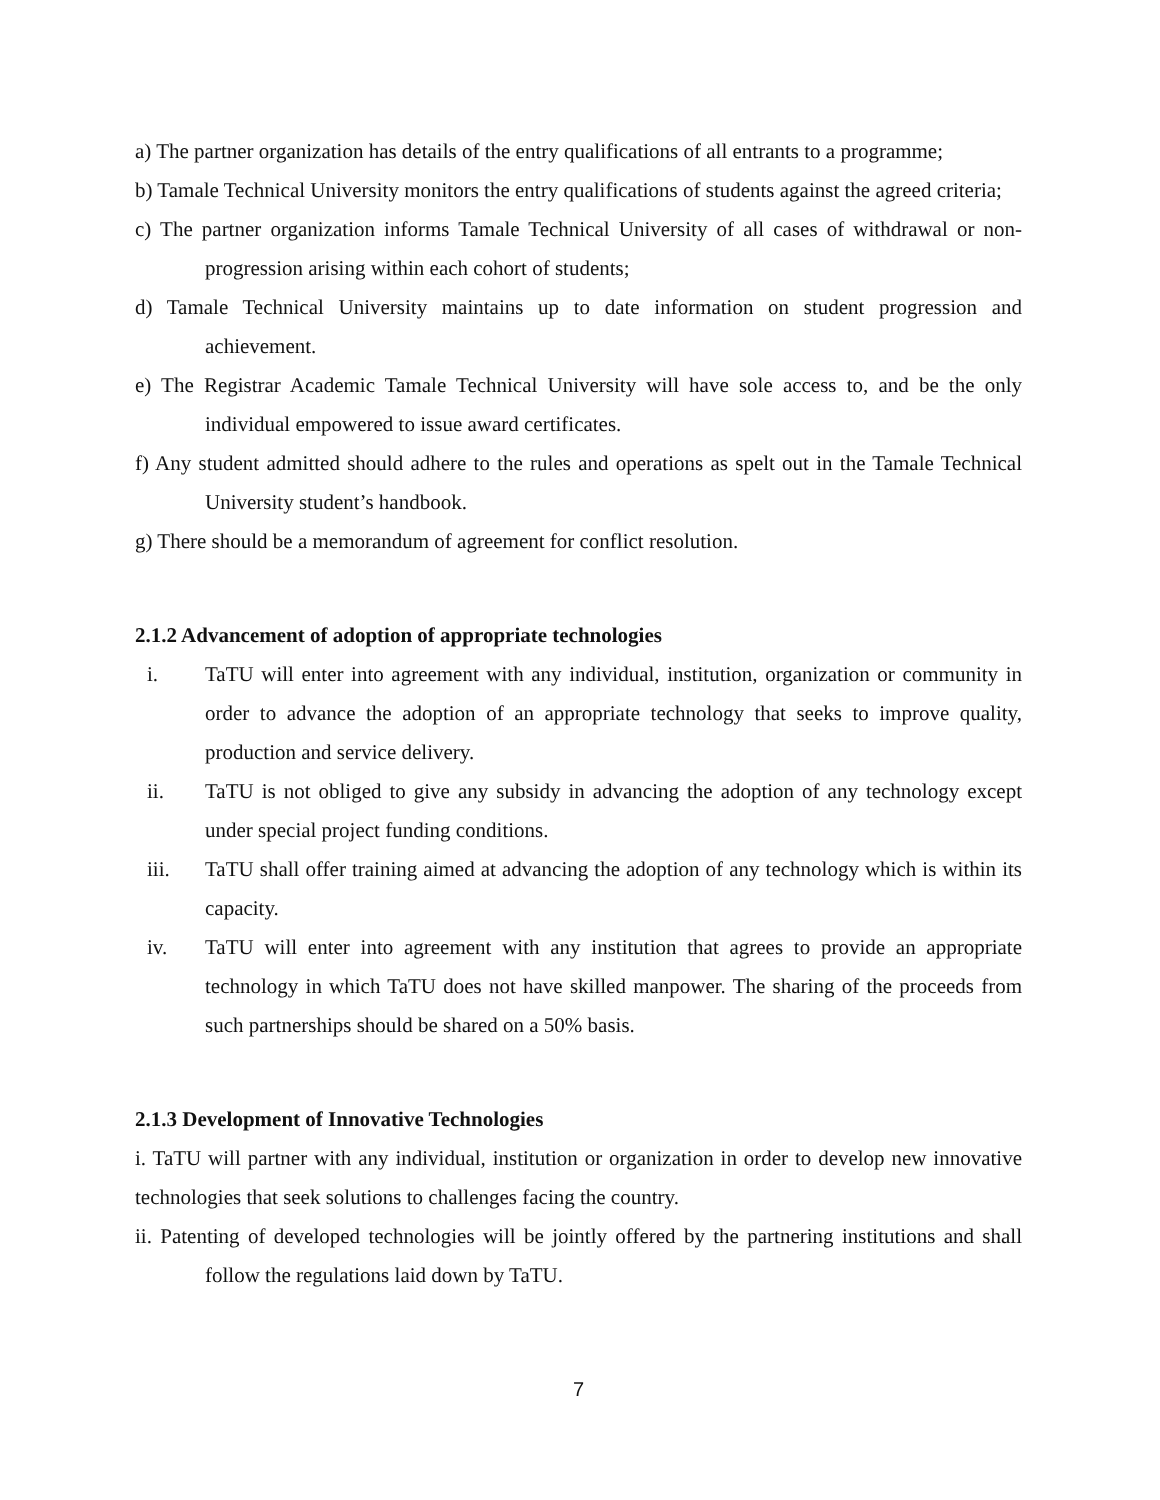a) The partner organization has details of the entry qualifications of all entrants to a programme;
b) Tamale Technical University monitors the entry qualifications of students against the agreed criteria;
c) The partner organization informs Tamale Technical University of all cases of withdrawal or non-progression arising within each cohort of students;
d) Tamale Technical University maintains up to date information on student progression and achievement.
e) The Registrar Academic Tamale Technical University will have sole access to, and be the only individual empowered to issue award certificates.
f) Any student admitted should adhere to the rules and operations as spelt out in the Tamale Technical University student’s handbook.
g) There should be a memorandum of agreement for conflict resolution.
2.1.2 Advancement of adoption of appropriate technologies
i. TaTU will enter into agreement with any individual, institution, organization or community in order to advance the adoption of an appropriate technology that seeks to improve quality, production and service delivery.
ii. TaTU is not obliged to give any subsidy in advancing the adoption of any technology except under special project funding conditions.
iii. TaTU shall offer training aimed at advancing the adoption of any technology which is within its capacity.
iv. TaTU will enter into agreement with any institution that agrees to provide an appropriate technology in which TaTU does not have skilled manpower. The sharing of the proceeds from such partnerships should be shared on a 50% basis.
2.1.3 Development of Innovative Technologies
i. TaTU will partner with any individual, institution or organization in order to develop new innovative technologies that seek solutions to challenges facing the country.
ii. Patenting of developed technologies will be jointly offered by the partnering institutions and shall follow the regulations laid down by TaTU.
7